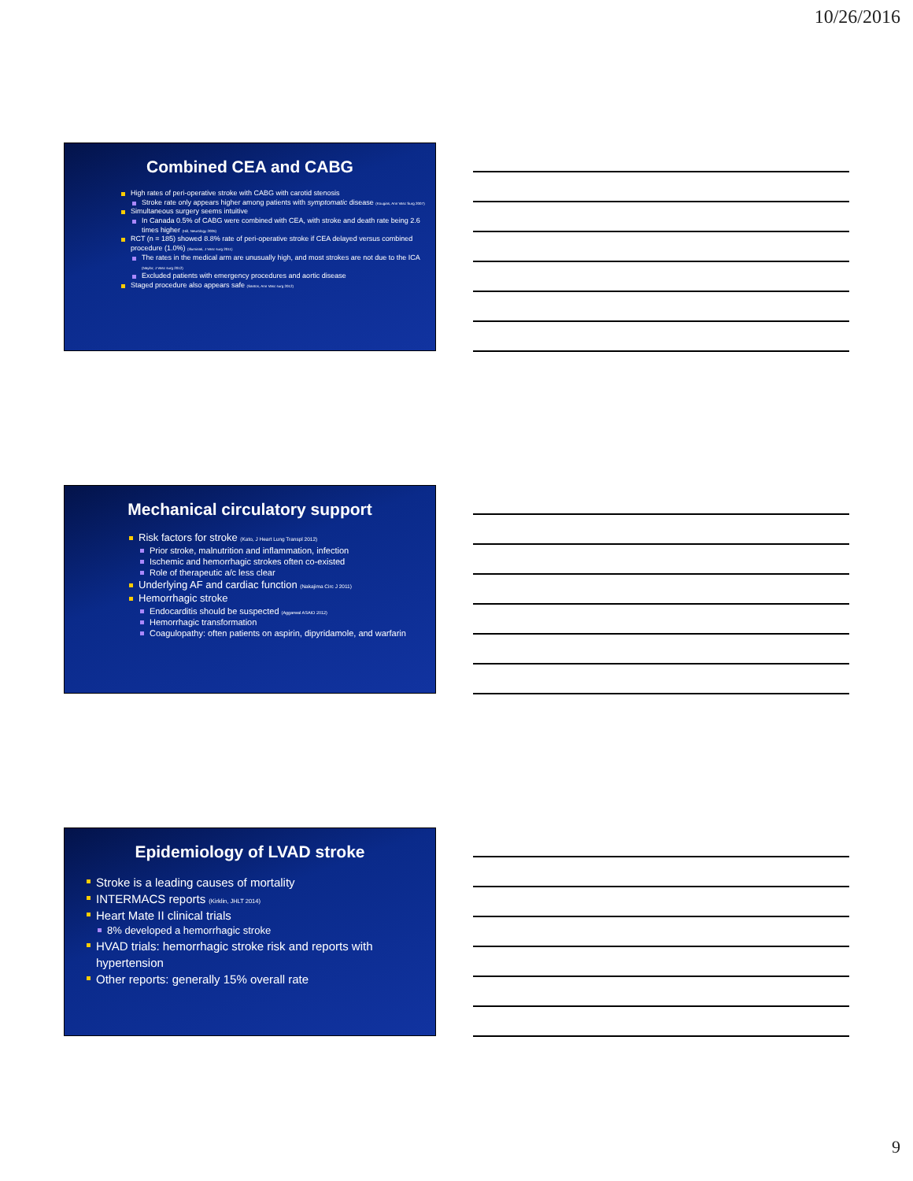10/26/2016
Combined CEA and CABG
High rates of peri-operative stroke with CABG with carotid stenosis
Stroke rate only appears higher among patients with symptomatic disease (Kougias, Ann Vasc Surg 2007)
Simultaneous surgery seems intuitive
In Canada 0.5% of CABG were combined with CEA, with stroke and death rate being 2.6 times higher (Hill, Neurology 2005)
RCT (n = 185) showed 8.8% rate of peri-operative stroke if CEA delayed versus combined procedure (1.0%) (Illuminati, J Vasc surg 2011)
The rates in the medical arm are unusually high, and most strokes are not due to the ICA (Naylor, J Vasc surg 2012)
Excluded patients with emergency procedures and aortic disease
Staged procedure also appears safe (Santos, Ann Vasc surg 2012)
Mechanical circulatory support
Risk factors for stroke (Kato, J Heart Lung Transpl 2012)
Prior stroke, malnutrition and inflammation, infection
Ischemic and hemorrhagic strokes often co-existed
Role of therapeutic a/c less clear
Underlying AF and cardiac function (Nakajima Circ J 2011)
Hemorrhagic stroke
Endocarditis should be suspected (Aggarwal ASAIO 2012)
Hemorrhagic transformation
Coagulopathy: often patients on aspirin, dipyridamole, and warfarin
Epidemiology of LVAD stroke
Stroke is a leading causes of mortality
INTERMACS reports (Kirklin, JHLT 2014)
Heart Mate II clinical trials
8% developed a hemorrhagic stroke
HVAD trials: hemorrhagic stroke risk and reports with hypertension
Other reports: generally 15% overall rate
9